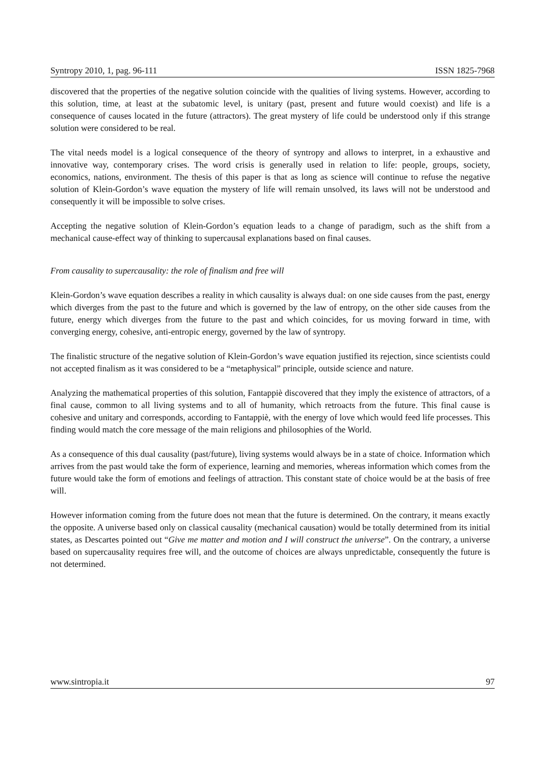Syntropy 2010, 1, pag. 96-111 ISSN 1825-7968
discovered that the properties of the negative solution coincide with the qualities of living systems. However, according to this solution, time, at least at the subatomic level, is unitary (past, present and future would coexist) and life is a consequence of causes located in the future (attractors). The great mystery of life could be understood only if this strange solution were considered to be real.
The vital needs model is a logical consequence of the theory of syntropy and allows to interpret, in a exhaustive and innovative way, contemporary crises. The word crisis is generally used in relation to life: people, groups, society, economics, nations, environment. The thesis of this paper is that as long as science will continue to refuse the negative solution of Klein-Gordon’s wave equation the mystery of life will remain unsolved, its laws will not be understood and consequently it will be impossible to solve crises.
Accepting the negative solution of Klein-Gordon’s equation leads to a change of paradigm, such as the shift from a mechanical cause-effect way of thinking to supercausal explanations based on final causes.
From causality to supercausality: the role of finalism and free will
Klein-Gordon’s wave equation describes a reality in which causality is always dual: on one side causes from the past, energy which diverges from the past to the future and which is governed by the law of entropy, on the other side causes from the future, energy which diverges from the future to the past and which coincides, for us moving forward in time, with converging energy, cohesive, anti-entropic energy, governed by the law of syntropy.
The finalistic structure of the negative solution of Klein-Gordon’s wave equation justified its rejection, since scientists could not accepted finalism as it was considered to be a “metaphysical” principle, outside science and nature.
Analyzing the mathematical properties of this solution, Fantappiè discovered that they imply the existence of attractors, of a final cause, common to all living systems and to all of humanity, which retroacts from the future. This final cause is cohesive and unitary and corresponds, according to Fantappiè, with the energy of love which would feed life processes. This finding would match the core message of the main religions and philosophies of the World.
As a consequence of this dual causality (past/future), living systems would always be in a state of choice. Information which arrives from the past would take the form of experience, learning and memories, whereas information which comes from the future would take the form of emotions and feelings of attraction. This constant state of choice would be at the basis of free will.
However information coming from the future does not mean that the future is determined. On the contrary, it means exactly the opposite. A universe based only on classical causality (mechanical causation) would be totally determined from its initial states, as Descartes pointed out “Give me matter and motion and I will construct the universe”. On the contrary, a universe based on supercausality requires free will, and the outcome of choices are always unpredictable, consequently the future is not determined.
www.sintropia.it 97